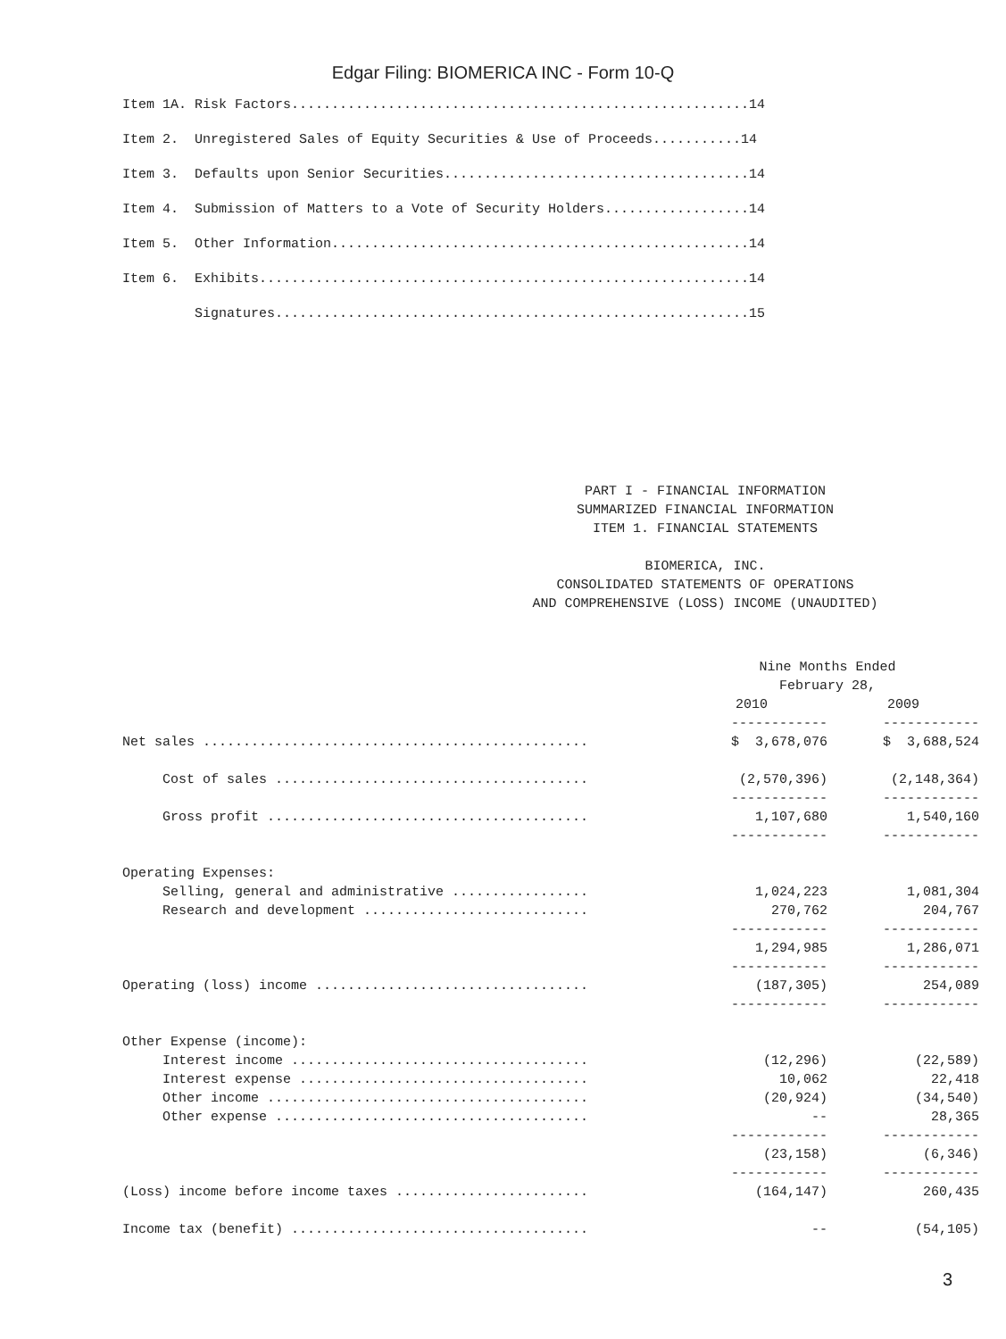Edgar Filing: BIOMERICA INC - Form 10-Q
Item 1A. Risk Factors.........................................................14
Item 2. Unregistered Sales of Equity Securities & Use of Proceeds...........14
Item 3. Defaults upon Senior Securities......................................14
Item 4. Submission of Matters to a Vote of Security Holders..................14
Item 5. Other Information....................................................14
Item 6. Exhibits.............................................................14
Signatures...........................................................15
PART I - FINANCIAL INFORMATION SUMMARIZED FINANCIAL INFORMATION ITEM 1. FINANCIAL STATEMENTS BIOMERICA, INC. CONSOLIDATED STATEMENTS OF OPERATIONS AND COMPREHENSIVE (LOSS) INCOME (UNAUDITED)
| | Nine Months Ended February 28, | |
| | 2010 | 2009 |
| | ------------ | ------------ |
| Net sales ................................................ | $ 3,678,076 | $ 3,688,524 |
| Cost of sales ....................................... | (2,570,396) | (2,148,364) |
| | ------------ | ------------ |
| Gross profit ........................................ | 1,107,680 | 1,540,160 |
| | ------------ | ------------ |
| Operating Expenses: | | |
| Selling, general and administrative ................. | 1,024,223 | 1,081,304 |
| Research and development ............................ | 270,762 | 204,767 |
| | ------------ | ------------ |
| | 1,294,985 | 1,286,071 |
| | ------------ | ------------ |
| Operating (loss) income .................................. | (187,305) | 254,089 |
| | ------------ | ------------ |
| Other Expense (income): | | |
| Interest income ..................................... | (12,296) | (22,589) |
| Interest expense .................................... | 10,062 | 22,418 |
| Other income ........................................ | (20,924) | (34,540) |
| Other expense ....................................... | -- | 28,365 |
| | ------------ | ------------ |
| | (23,158) | (6,346) |
| | ------------ | ------------ |
| (Loss) income before income taxes ........................ | (164,147) | 260,435 |
| Income tax (benefit) ..................................... | -- | (54,105) |
3